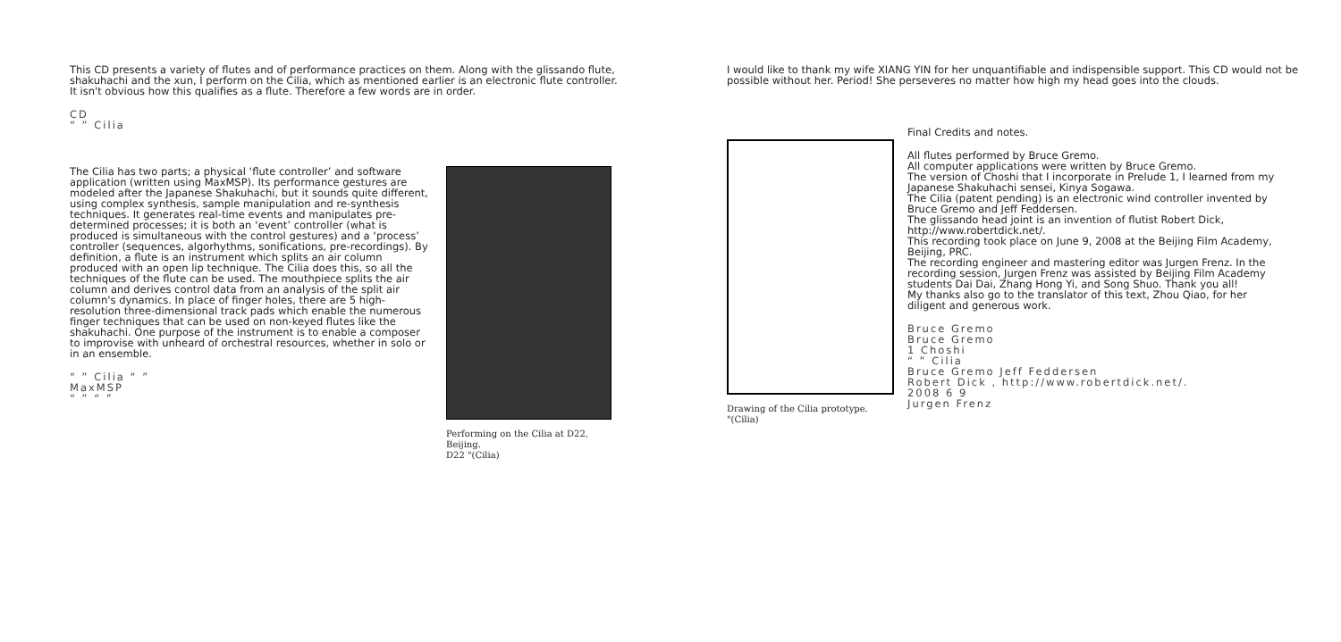This CD presents a variety of flutes and of performance practices on them. Along with the glissando flute, shakuhachi and the xun, I perform on the Cilia, which as mentioned earlier is an electronic flute controller. It isn't obvious how this qualifies as a flute. Therefore a few words are in order.
CD
“ ” Cilia
The Cilia has two parts; a physical ‘flute controller’ and software application (written using MaxMSP). Its performance gestures are modeled after the Japanese Shakuhachi, but it sounds quite different, using complex synthesis, sample manipulation and re-synthesis techniques. It generates real-time events and manipulates pre-determined processes; it is both an ‘event’ controller (what is produced is simultaneous with the control gestures) and a ‘process’ controller (sequences, algorhythms, sonifications, pre-recordings). By definition, a flute is an instrument which splits an air column produced with an open lip technique. The Cilia does this, so all the techniques of the flute can be used. The mouthpiece splits the air column and derives control data from an analysis of the split air column's dynamics. In place of finger holes, there are 5 high-resolution three-dimensional track pads which enable the numerous finger techniques that can be used on non-keyed flutes like the shakuhachi. One purpose of the instrument is to enable a composer to improvise with unheard of orchestral resources, whether in solo or in an ensemble.
“ ” Cilia “ ”
MaxMSP
“ ” “ ”
Performing on the Cilia at D22, Beijing.
D22 "(Cilia)
I would like to thank my wife XIANG YIN for her unquantifiable and indispensible support. This CD would not be possible without her. Period! She perseveres no matter how high my head goes into the clouds.
Drawing of the Cilia prototype.
"(Cilia)
Final Credits and notes.
All flutes performed by Bruce Gremo.
All computer applications were written by Bruce Gremo.
The version of Choshi that I incorporate in Prelude 1, I learned from my Japanese Shakuhachi sensei, Kinya Sogawa.
The Cilia (patent pending) is an electronic wind controller invented by Bruce Gremo and Jeff Feddersen.
The glissando head joint is an invention of flutist Robert Dick, http://www.robertdick.net/.
This recording took place on June 9, 2008 at the Beijing Film Academy, Beijing, PRC.
The recording engineer and mastering editor was Jurgen Frenz. In the recording session, Jurgen Frenz was assisted by Beijing Film Academy students Dai Dai, Zhang Hong Yi, and Song Shuo. Thank you all!
My thanks also go to the translator of this text, Zhou Qiao, for her diligent and generous work.
Bruce Gremo
Bruce Gremo
1 Choshi
“ ” Cilia
Bruce Gremo Jeff Feddersen
Robert Dick , http://www.robertdick.net/.
2008 6 9
Jurgen Frenz